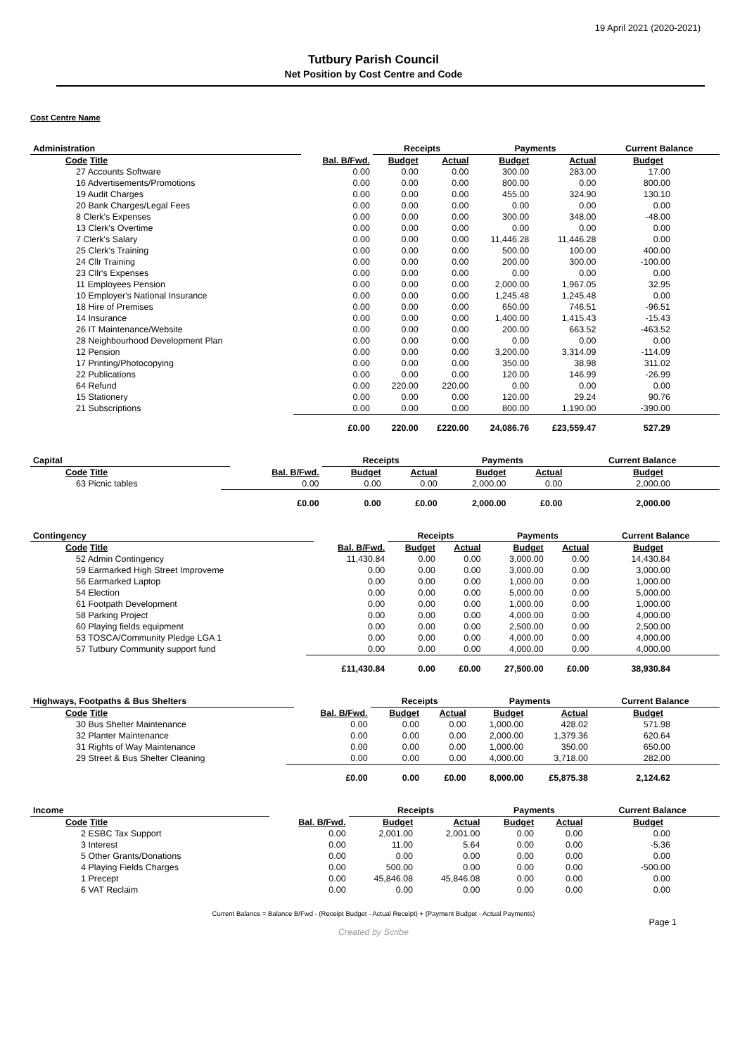19 April 2021 (2020-2021)
Tutbury Parish Council
Net Position by Cost Centre and Code
Cost Centre Name
| Administration | | | Receipts | | Payments | | Current Balance |
| --- | --- | --- | --- | --- | --- | --- | --- |
| Code Title | | Bal. B/Fwd. | Budget | Actual | Budget | Actual | Budget |
| 27 Accounts Software | | 0.00 | 0.00 | 0.00 | 300.00 | 283.00 | 17.00 |
| 16 Advertisements/Promotions | | 0.00 | 0.00 | 0.00 | 800.00 | 0.00 | 800.00 |
| 19 Audit Charges | | 0.00 | 0.00 | 0.00 | 455.00 | 324.90 | 130.10 |
| 20 Bank Charges/Legal Fees | | 0.00 | 0.00 | 0.00 | 0.00 | 0.00 | 0.00 |
| 8 Clerk's Expenses | | 0.00 | 0.00 | 0.00 | 300.00 | 348.00 | -48.00 |
| 13 Clerk's Overtime | | 0.00 | 0.00 | 0.00 | 0.00 | 0.00 | 0.00 |
| 7 Clerk's Salary | | 0.00 | 0.00 | 0.00 | 11,446.28 | 11,446.28 | 0.00 |
| 25 Clerk's Training | | 0.00 | 0.00 | 0.00 | 500.00 | 100.00 | 400.00 |
| 24 Cllr Training | | 0.00 | 0.00 | 0.00 | 200.00 | 300.00 | -100.00 |
| 23 Cllr's Expenses | | 0.00 | 0.00 | 0.00 | 0.00 | 0.00 | 0.00 |
| 11 Employees Pension | | 0.00 | 0.00 | 0.00 | 2,000.00 | 1,967.05 | 32.95 |
| 10 Employer's National Insurance | | 0.00 | 0.00 | 0.00 | 1,245.48 | 1,245.48 | 0.00 |
| 18 Hire of Premises | | 0.00 | 0.00 | 0.00 | 650.00 | 746.51 | -96.51 |
| 14 Insurance | | 0.00 | 0.00 | 0.00 | 1,400.00 | 1,415.43 | -15.43 |
| 26 IT Maintenance/Website | | 0.00 | 0.00 | 0.00 | 200.00 | 663.52 | -463.52 |
| 28 Neighbourhood Development Plan | | 0.00 | 0.00 | 0.00 | 0.00 | 0.00 | 0.00 |
| 12 Pension | | 0.00 | 0.00 | 0.00 | 3,200.00 | 3,314.09 | -114.09 |
| 17 Printing/Photocopying | | 0.00 | 0.00 | 0.00 | 350.00 | 38.98 | 311.02 |
| 22 Publications | | 0.00 | 0.00 | 0.00 | 120.00 | 146.99 | -26.99 |
| 64 Refund | | 0.00 | 220.00 | 220.00 | 0.00 | 0.00 | 0.00 |
| 15 Stationery | | 0.00 | 0.00 | 0.00 | 120.00 | 29.24 | 90.76 |
| 21 Subscriptions | | 0.00 | 0.00 | 0.00 | 800.00 | 1,190.00 | -390.00 |
| | | £0.00 | 220.00 | £220.00 | 24,086.76 | £23,559.47 | 527.29 |
| Capital | | | Receipts | | Payments | | Current Balance |
| --- | --- | --- | --- | --- | --- | --- | --- |
| Code Title | | Bal. B/Fwd. | Budget | Actual | Budget | Actual | Budget |
| 63 Picnic tables | | 0.00 | 0.00 | 0.00 | 2,000.00 | 0.00 | 2,000.00 |
| | | £0.00 | 0.00 | £0.00 | 2,000.00 | £0.00 | 2,000.00 |
| Contingency | | | Receipts | | Payments | | Current Balance |
| --- | --- | --- | --- | --- | --- | --- | --- |
| Code Title | | Bal. B/Fwd. | Budget | Actual | Budget | Actual | Budget |
| 52 Admin Contingency | | 11,430.84 | 0.00 | 0.00 | 3,000.00 | 0.00 | 14,430.84 |
| 59 Earmarked High Street Improveme | | 0.00 | 0.00 | 0.00 | 3,000.00 | 0.00 | 3,000.00 |
| 56 Earmarked Laptop | | 0.00 | 0.00 | 0.00 | 1,000.00 | 0.00 | 1,000.00 |
| 54 Election | | 0.00 | 0.00 | 0.00 | 5,000.00 | 0.00 | 5,000.00 |
| 61 Footpath Development | | 0.00 | 0.00 | 0.00 | 1,000.00 | 0.00 | 1,000.00 |
| 58 Parking Project | | 0.00 | 0.00 | 0.00 | 4,000.00 | 0.00 | 4,000.00 |
| 60 Playing fields equipment | | 0.00 | 0.00 | 0.00 | 2,500.00 | 0.00 | 2,500.00 |
| 53 TOSCA/Community Pledge LGA 1 | | 0.00 | 0.00 | 0.00 | 4,000.00 | 0.00 | 4,000.00 |
| 57 Tutbury Community support fund | | 0.00 | 0.00 | 0.00 | 4,000.00 | 0.00 | 4,000.00 |
| | | £11,430.84 | 0.00 | £0.00 | 27,500.00 | £0.00 | 38,930.84 |
| Highways, Footpaths & Bus Shelters | | | Receipts | | Payments | | Current Balance |
| --- | --- | --- | --- | --- | --- | --- | --- |
| Code Title | | Bal. B/Fwd. | Budget | Actual | Budget | Actual | Budget |
| 30 Bus Shelter Maintenance | | 0.00 | 0.00 | 0.00 | 1,000.00 | 428.02 | 571.98 |
| 32 Planter Maintenance | | 0.00 | 0.00 | 0.00 | 2,000.00 | 1,379.36 | 620.64 |
| 31 Rights of Way Maintenance | | 0.00 | 0.00 | 0.00 | 1,000.00 | 350.00 | 650.00 |
| 29 Street & Bus Shelter Cleaning | | 0.00 | 0.00 | 0.00 | 4,000.00 | 3,718.00 | 282.00 |
| | | £0.00 | 0.00 | £0.00 | 8,000.00 | £5,875.38 | 2,124.62 |
| Income | | | Receipts | | Payments | | Current Balance |
| --- | --- | --- | --- | --- | --- | --- | --- |
| Code Title | | Bal. B/Fwd. | Budget | Actual | Budget | Actual | Budget |
| 2 ESBC Tax Support | | 0.00 | 2,001.00 | 2,001.00 | 0.00 | 0.00 | 0.00 |
| 3 Interest | | 0.00 | 11.00 | 5.64 | 0.00 | 0.00 | -5.36 |
| 5 Other Grants/Donations | | 0.00 | 0.00 | 0.00 | 0.00 | 0.00 | 0.00 |
| 4 Playing Fields Charges | | 0.00 | 500.00 | 0.00 | 0.00 | 0.00 | -500.00 |
| 1 Precept | | 0.00 | 45,846.08 | 45,846.08 | 0.00 | 0.00 | 0.00 |
| 6 VAT Reclaim | | 0.00 | 0.00 | 0.00 | 0.00 | 0.00 | 0.00 |
Current Balance = Balance B/Fwd - (Receipt Budget - Actual Receipt) + (Payment Budget - Actual Payments)
Page 1
Created by Scribe